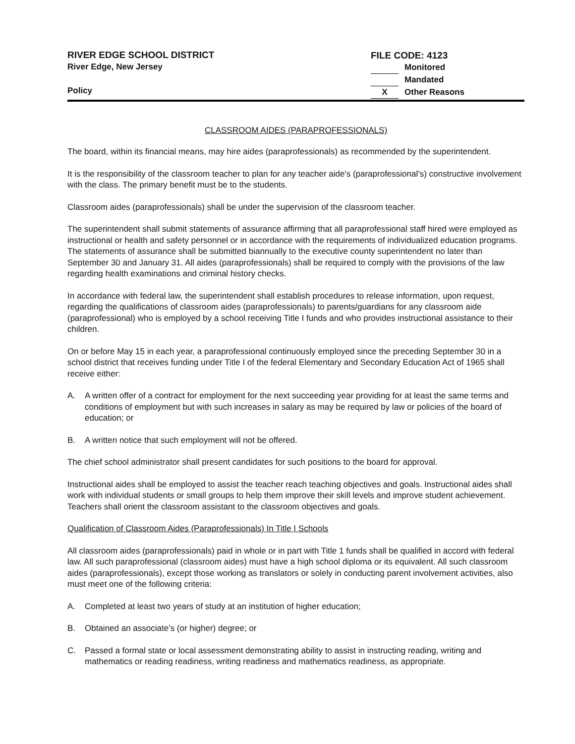RIVER EDGE SCHOOL DISTRICT
River Edge, New Jersey
Policy
FILE CODE: 4123
Monitored
Mandated
X Other Reasons
CLASSROOM AIDES (PARAPROFESSIONALS)
The board, within its financial means, may hire aides (paraprofessionals) as recommended by the superintendent.
It is the responsibility of the classroom teacher to plan for any teacher aide's (paraprofessional’s) constructive involvement with the class. The primary benefit must be to the students.
Classroom aides (paraprofessionals) shall be under the supervision of the classroom teacher.
The superintendent shall submit statements of assurance affirming that all paraprofessional staff hired were employed as instructional or health and safety personnel or in accordance with the requirements of individualized education programs. The statements of assurance shall be submitted biannually to the executive county superintendent no later than September 30 and January 31. All aides (paraprofessionals) shall be required to comply with the provisions of the law regarding health examinations and criminal history checks.
In accordance with federal law, the superintendent shall establish procedures to release information, upon request, regarding the qualifications of classroom aides (paraprofessionals) to parents/guardians for any classroom aide (paraprofessional) who is employed by a school receiving Title I funds and who provides instructional assistance to their children.
On or before May 15 in each year, a paraprofessional continuously employed since the preceding September 30 in a school district that receives funding under Title I of the federal Elementary and Secondary Education Act of 1965 shall receive either:
A. A written offer of a contract for employment for the next succeeding year providing for at least the same terms and conditions of employment but with such increases in salary as may be required by law or policies of the board of education; or
B. A written notice that such employment will not be offered.
The chief school administrator shall present candidates for such positions to the board for approval.
Instructional aides shall be employed to assist the teacher reach teaching objectives and goals. Instructional aides shall work with individual students or small groups to help them improve their skill levels and improve student achievement. Teachers shall orient the classroom assistant to the classroom objectives and goals.
Qualification of Classroom Aides (Paraprofessionals) In Title I Schools
All classroom aides (paraprofessionals) paid in whole or in part with Title 1 funds shall be qualified in accord with federal law. All such paraprofessional (classroom aides) must have a high school diploma or its equivalent. All such classroom aides (paraprofessionals), except those working as translators or solely in conducting parent involvement activities, also must meet one of the following criteria:
A. Completed at least two years of study at an institution of higher education;
B. Obtained an associate’s (or higher) degree; or
C. Passed a formal state or local assessment demonstrating ability to assist in instructing reading, writing and mathematics or reading readiness, writing readiness and mathematics readiness, as appropriate.